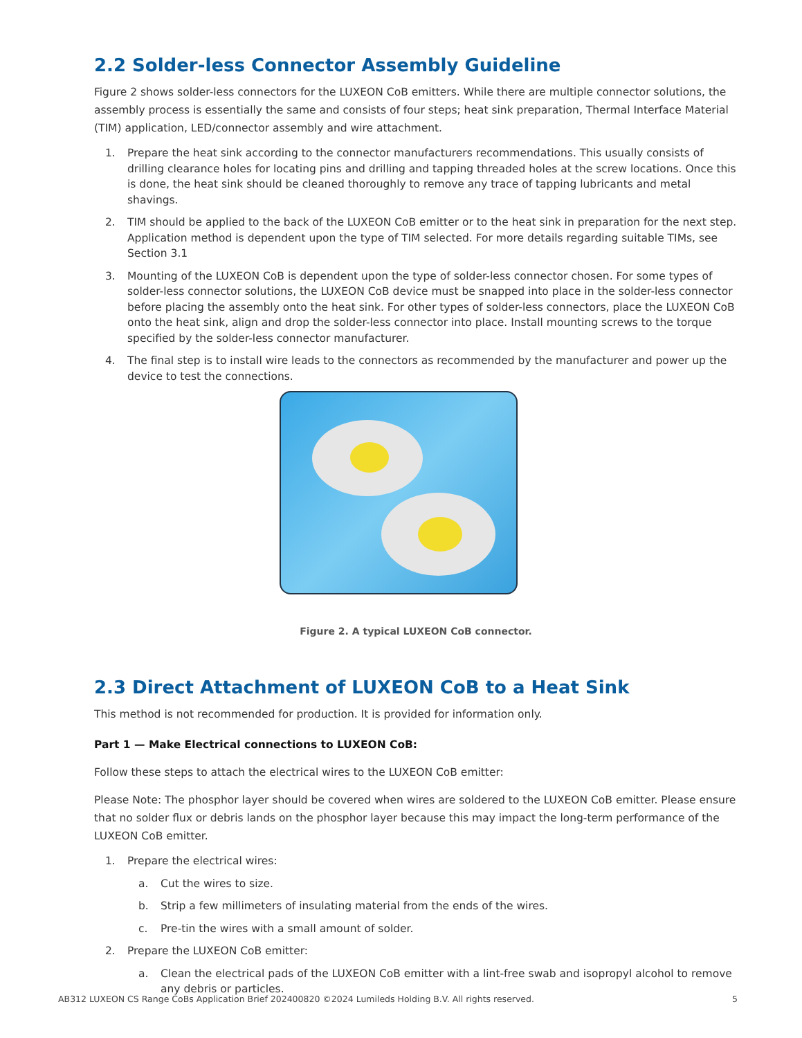2.2 Solder-less Connector Assembly Guideline
Figure 2 shows solder-less connectors for the LUXEON CoB emitters. While there are multiple connector solutions, the assembly process is essentially the same and consists of four steps; heat sink preparation, Thermal Interface Material (TIM) application, LED/connector assembly and wire attachment.
1. Prepare the heat sink according to the connector manufacturers recommendations. This usually consists of drilling clearance holes for locating pins and drilling and tapping threaded holes at the screw locations. Once this is done, the heat sink should be cleaned thoroughly to remove any trace of tapping lubricants and metal shavings.
2. TIM should be applied to the back of the LUXEON CoB emitter or to the heat sink in preparation for the next step. Application method is dependent upon the type of TIM selected. For more details regarding suitable TIMs, see Section 3.1
3. Mounting of the LUXEON CoB is dependent upon the type of solder-less connector chosen. For some types of solder-less connector solutions, the LUXEON CoB device must be snapped into place in the solder-less connector before placing the assembly onto the heat sink. For other types of solder-less connectors, place the LUXEON CoB onto the heat sink, align and drop the solder-less connector into place. Install mounting screws to the torque specified by the solder-less connector manufacturer.
4. The final step is to install wire leads to the connectors as recommended by the manufacturer and power up the device to test the connections.
Figure 2. A typical LUXEON CoB connector.
2.3 Direct Attachment of LUXEON CoB to a Heat Sink
This method is not recommended for production. It is provided for information only.
Part 1 — Make Electrical connections to LUXEON CoB:
Follow these steps to attach the electrical wires to the LUXEON CoB emitter:
Please Note: The phosphor layer should be covered when wires are soldered to the LUXEON CoB emitter. Please ensure that no solder flux or debris lands on the phosphor layer because this may impact the long-term performance of the LUXEON CoB emitter.
1. Prepare the electrical wires:
a. Cut the wires to size.
b. Strip a few millimeters of insulating material from the ends of the wires.
c. Pre-tin the wires with a small amount of solder.
2. Prepare the LUXEON CoB emitter:
a. Clean the electrical pads of the LUXEON CoB emitter with a lint-free swab and isopropyl alcohol to remove any debris or particles.
AB312 LUXEON CS Range CoBs Application Brief 202400820 ©2024 Lumileds Holding B.V. All rights reserved. 5